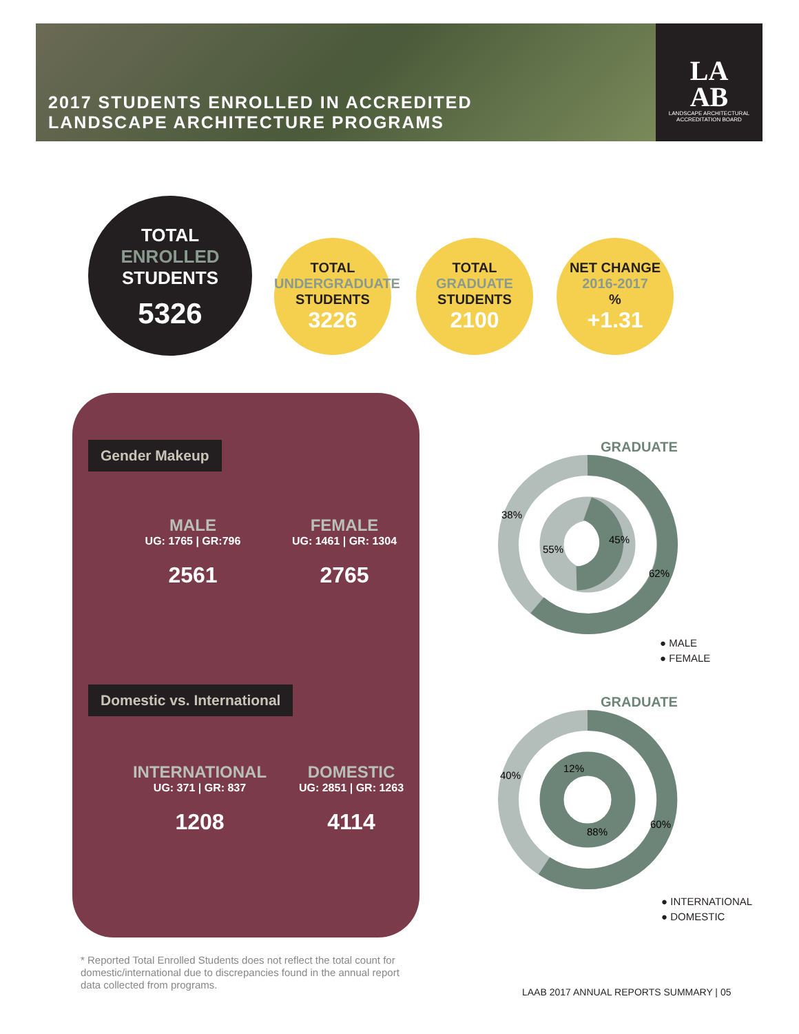2017 STUDENTS ENROLLED IN ACCREDITED
LANDSCAPE ARCHITECTURE PROGRAMS
LA
AB
LANDSCAPE ARCHITECTURAL ACCREDITATION BOARD
TOTAL
ENROLLED
STUDENTS
5326
TOTAL
UNDERGRADUATE
STUDENTS
3226
TOTAL
GRADUATE
STUDENTS
2100
NET CHANGE
2016-2017
%
+1.31
Gender Makeup
MALE
UG: 1765 | GR:796
2561
FEMALE
UG: 1461 | GR: 1304
2765
Domestic vs. International
INTERNATIONAL
UG: 371 | GR: 837
1208
DOMESTIC
UG: 2851 | GR: 1263
4114
38%
55%
45%
62%
GRADUATE
● MALE
● FEMALE
40%
12%
88%
60%
GRADUATE
● INTERNATIONAL
● DOMESTIC
* Reported Total Enrolled Students does not reflect the total count for domestic/international due to discrepancies found in the annual report data collected from programs.
LAAB 2017 ANNUAL REPORTS SUMMARY | 05